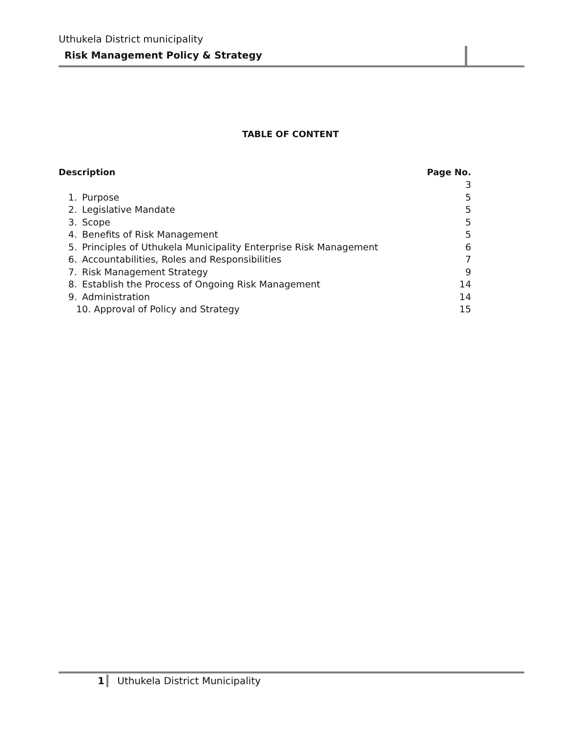Uthukela District municipality
Risk Management Policy & Strategy
TABLE OF CONTENT
| Description | | Page No. |
| --- | --- | --- |
| | | 3 |
| 1. | Purpose | 5 |
| 2. | Legislative Mandate | 5 |
| 3. | Scope | 5 |
| 4. | Benefits of Risk Management | 5 |
| 5. | Principles of Uthukela Municipality Enterprise Risk Management | 6 |
| 6. | Accountabilities, Roles and Responsibilities | 7 |
| 7. | Risk Management Strategy | 9 |
| 8. | Establish the Process of Ongoing Risk Management | 14 |
| 9. | Administration | 14 |
| 10. Approval of Policy and Strategy | | 15 |
1 Uthukela District Municipality